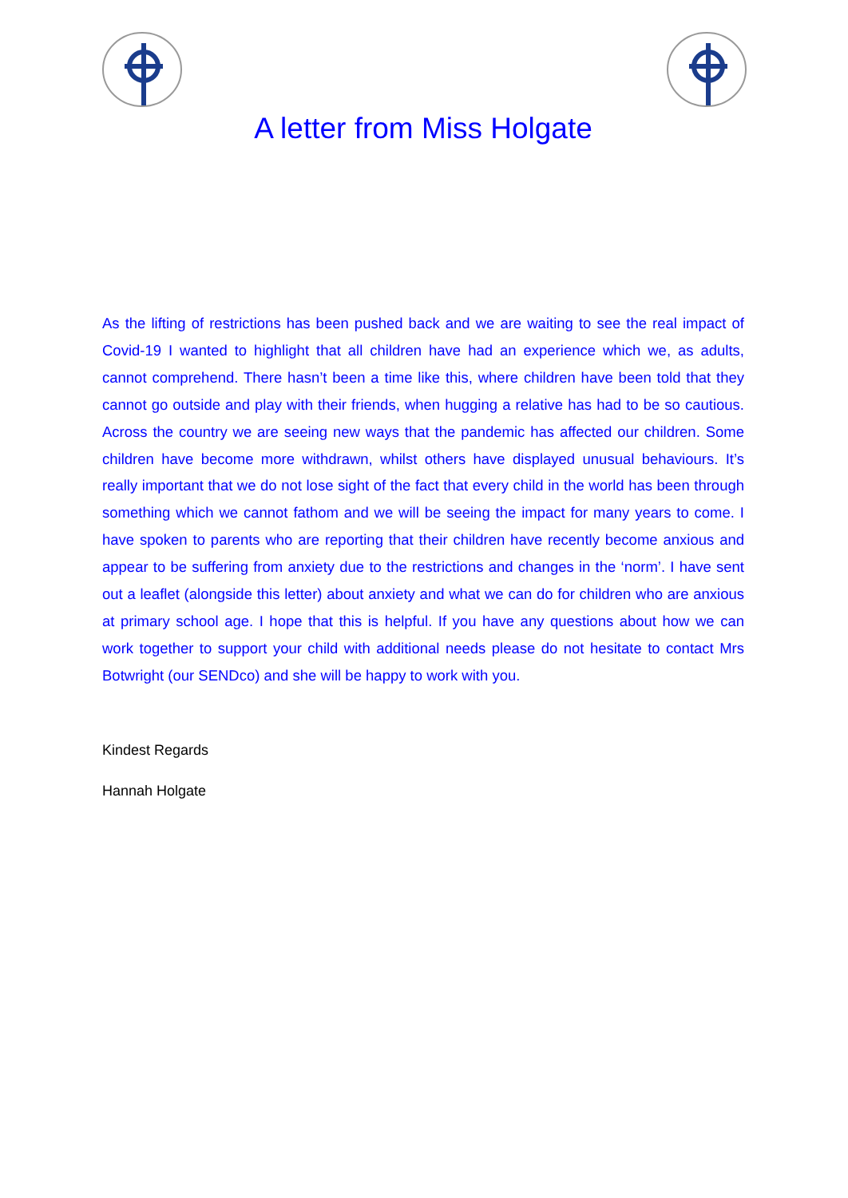A letter from Miss Holgate
As the lifting of restrictions has been pushed back and we are waiting to see the real impact of Covid-19 I wanted to highlight that all children have had an experience which we, as adults, cannot comprehend. There hasn’t been a time like this, where children have been told that they cannot go outside and play with their friends, when hugging a relative has had to be so cautious. Across the country we are seeing new ways that the pandemic has affected our children. Some children have become more withdrawn, whilst others have displayed unusual behaviours. It’s really important that we do not lose sight of the fact that every child in the world has been through something which we cannot fathom and we will be seeing the impact for many years to come. I have spoken to parents who are reporting that their children have recently become anxious and appear to be suffering from anxiety due to the restrictions and changes in the ‘norm’. I have sent out a leaflet (alongside this letter) about anxiety and what we can do for children who are anxious at primary school age. I hope that this is helpful. If you have any questions about how we can work together to support your child with additional needs please do not hesitate to contact Mrs Botwright (our SENDco) and she will be happy to work with you.
Kindest Regards
Hannah Holgate